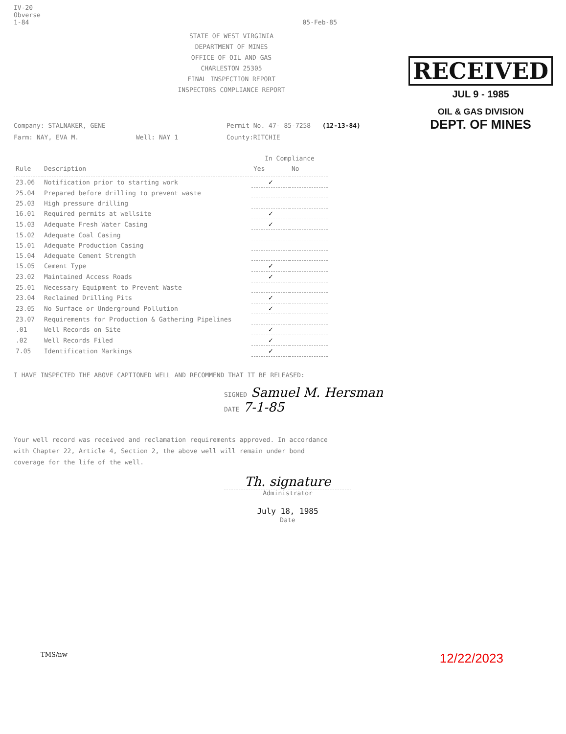IV-20
Obverse
1-84
05-Feb-85
STATE OF WEST VIRGINIA
DEPARTMENT OF MINES
OFFICE OF OIL AND GAS
CHARLESTON 25305
FINAL INSPECTION REPORT
INSPECTORS COMPLIANCE REPORT
RECEIVED
JUL 9 - 1985
OIL & GAS DIVISION
DEPT. OF MINES
Company: STALNAKER, GENE Permit No. 47- 85-7258 (12-13-84)
Farm: NAY, EVA M. Well: NAY 1 County:RITCHIE
| | | In Compliance | |
| --- | --- | --- | --- |
| Rule | Description | Yes | No |
| 23.06 | Notification prior to starting work | ✓ | |
| 25.04 | Prepared before drilling to prevent waste | | |
| 25.03 | High pressure drilling | | |
| 16.01 | Required permits at wellsite | ✓ | |
| 15.03 | Adequate Fresh Water Casing | ✓ | |
| 15.02 | Adequate Coal Casing | | |
| 15.01 | Adequate Production Casing | | |
| 15.04 | Adequate Cement Strength | | |
| 15.05 | Cement Type | ✓ | |
| 23.02 | Maintained Access Roads | ✓ | |
| 25.01 | Necessary Equipment to Prevent Waste | | |
| 23.04 | Reclaimed Drilling Pits | ✓ | |
| 23.05 | No Surface or Underground Pollution | ✓ | |
| 23.07 | Requirements for Production & Gathering Pipelines | | |
| .01 | Well Records on Site | ✓ | |
| .02 | Well Records Filed | ✓ | |
| 7.05 | Identification Markings | ✓ | |
I HAVE INSPECTED THE ABOVE CAPTIONED WELL AND RECOMMEND THAT IT BE RELEASED:
SIGNED Samuel M. Hersman
DATE 7-1-85
Your well record was received and reclamation requirements approved. In accordance
with Chapter 22, Article 4, Section 2, the above well will remain under bond
coverage for the life of the well.
Th. signature
Administrator
July 18, 1985
Date
TMS/nw 12/22/2023